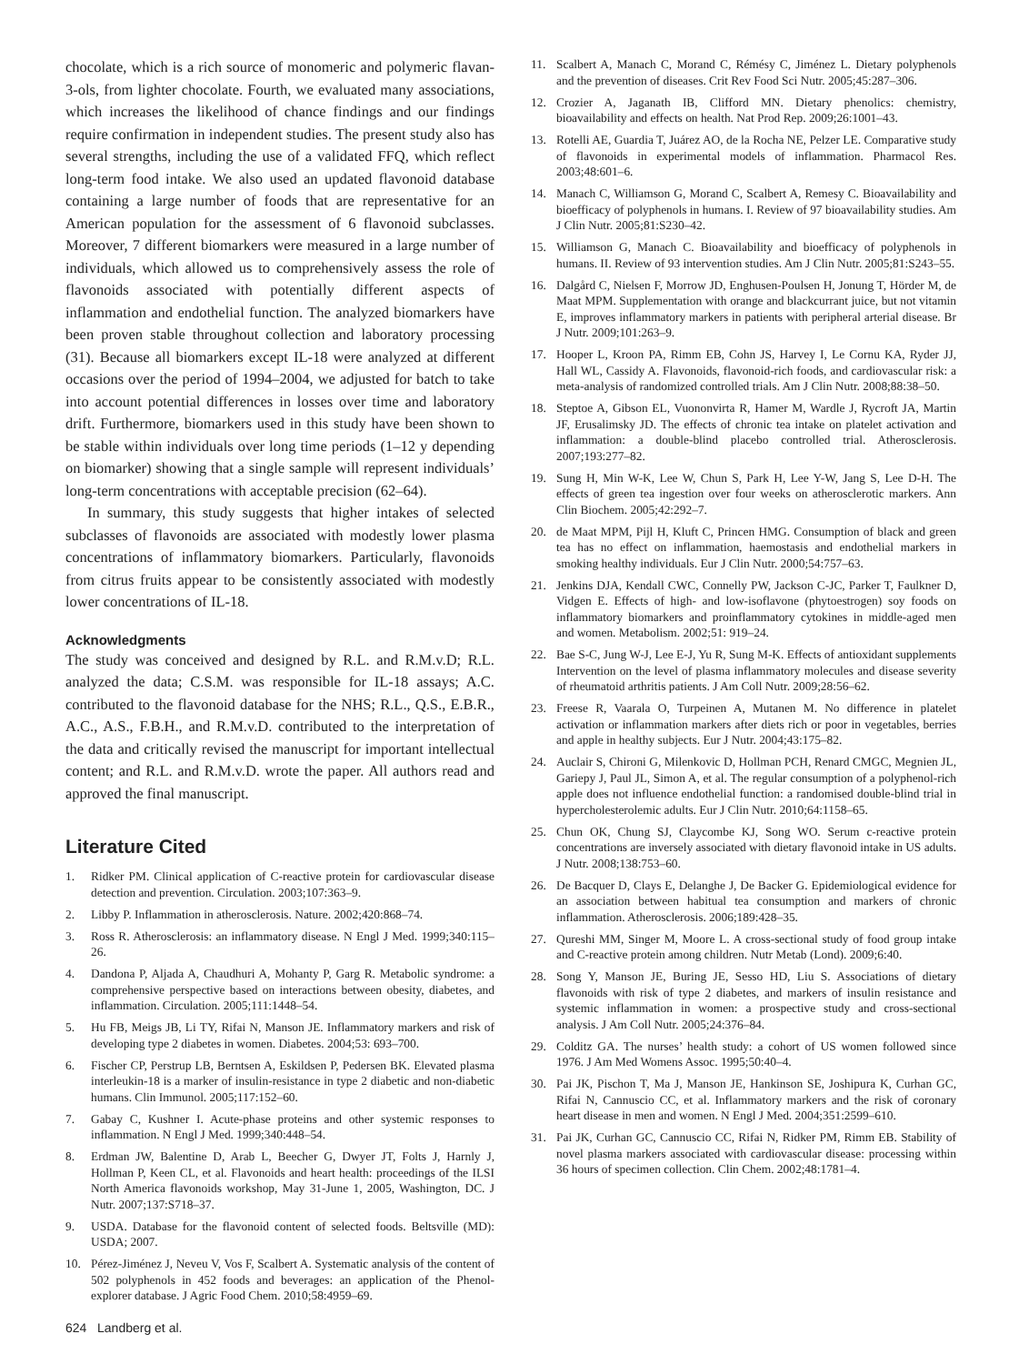chocolate, which is a rich source of monomeric and polymeric flavan-3-ols, from lighter chocolate. Fourth, we evaluated many associations, which increases the likelihood of chance findings and our findings require confirmation in independent studies. The present study also has several strengths, including the use of a validated FFQ, which reflect long-term food intake. We also used an updated flavonoid database containing a large number of foods that are representative for an American population for the assessment of 6 flavonoid subclasses. Moreover, 7 different biomarkers were measured in a large number of individuals, which allowed us to comprehensively assess the role of flavonoids associated with potentially different aspects of inflammation and endothelial function. The analyzed biomarkers have been proven stable throughout collection and laboratory processing (31). Because all biomarkers except IL-18 were analyzed at different occasions over the period of 1994–2004, we adjusted for batch to take into account potential differences in losses over time and laboratory drift. Furthermore, biomarkers used in this study have been shown to be stable within individuals over long time periods (1–12 y depending on biomarker) showing that a single sample will represent individuals’ long-term concentrations with acceptable precision (62–64).
In summary, this study suggests that higher intakes of selected subclasses of flavonoids are associated with modestly lower plasma concentrations of inflammatory biomarkers. Particularly, flavonoids from citrus fruits appear to be consistently associated with modestly lower concentrations of IL-18.
Acknowledgments
The study was conceived and designed by R.L. and R.M.v.D; R.L. analyzed the data; C.S.M. was responsible for IL-18 assays; A.C. contributed to the flavonoid database for the NHS; R.L., Q.S., E.B.R., A.C., A.S., F.B.H., and R.M.v.D. contributed to the interpretation of the data and critically revised the manuscript for important intellectual content; and R.L. and R.M.v.D. wrote the paper. All authors read and approved the final manuscript.
Literature Cited
1. Ridker PM. Clinical application of C-reactive protein for cardiovascular disease detection and prevention. Circulation. 2003;107:363–9.
2. Libby P. Inflammation in atherosclerosis. Nature. 2002;420:868–74.
3. Ross R. Atherosclerosis: an inflammatory disease. N Engl J Med. 1999;340:115–26.
4. Dandona P, Aljada A, Chaudhuri A, Mohanty P, Garg R. Metabolic syndrome: a comprehensive perspective based on interactions between obesity, diabetes, and inflammation. Circulation. 2005;111:1448–54.
5. Hu FB, Meigs JB, Li TY, Rifai N, Manson JE. Inflammatory markers and risk of developing type 2 diabetes in women. Diabetes. 2004;53: 693–700.
6. Fischer CP, Perstrup LB, Berntsen A, Eskildsen P, Pedersen BK. Elevated plasma interleukin-18 is a marker of insulin-resistance in type 2 diabetic and non-diabetic humans. Clin Immunol. 2005;117:152–60.
7. Gabay C, Kushner I. Acute-phase proteins and other systemic responses to inflammation. N Engl J Med. 1999;340:448–54.
8. Erdman JW, Balentine D, Arab L, Beecher G, Dwyer JT, Folts J, Harnly J, Hollman P, Keen CL, et al. Flavonoids and heart health: proceedings of the ILSI North America flavonoids workshop, May 31-June 1, 2005, Washington, DC. J Nutr. 2007;137:S718–37.
9. USDA. Database for the flavonoid content of selected foods. Beltsville (MD): USDA; 2007.
10. Pérez-Jiménez J, Neveu V, Vos F, Scalbert A. Systematic analysis of the content of 502 polyphenols in 452 foods and beverages: an application of the Phenol-explorer database. J Agric Food Chem. 2010;58:4959–69.
624 Landberg et al.
11. Scalbert A, Manach C, Morand C, Rémésy C, Jiménez L. Dietary polyphenols and the prevention of diseases. Crit Rev Food Sci Nutr. 2005;45:287–306.
12. Crozier A, Jaganath IB, Clifford MN. Dietary phenolics: chemistry, bioavailability and effects on health. Nat Prod Rep. 2009;26:1001–43.
13. Rotelli AE, Guardia T, Juárez AO, de la Rocha NE, Pelzer LE. Comparative study of flavonoids in experimental models of inflammation. Pharmacol Res. 2003;48:601–6.
14. Manach C, Williamson G, Morand C, Scalbert A, Remesy C. Bioavailability and bioefficacy of polyphenols in humans. I. Review of 97 bioavailability studies. Am J Clin Nutr. 2005;81:S230–42.
15. Williamson G, Manach C. Bioavailability and bioefficacy of polyphenols in humans. II. Review of 93 intervention studies. Am J Clin Nutr. 2005;81:S243–55.
16. Dalgård C, Nielsen F, Morrow JD, Enghusen-Poulsen H, Jonung T, Hörder M, de Maat MPM. Supplementation with orange and blackcurrant juice, but not vitamin E, improves inflammatory markers in patients with peripheral arterial disease. Br J Nutr. 2009;101:263–9.
17. Hooper L, Kroon PA, Rimm EB, Cohn JS, Harvey I, Le Cornu KA, Ryder JJ, Hall WL, Cassidy A. Flavonoids, flavonoid-rich foods, and cardiovascular risk: a meta-analysis of randomized controlled trials. Am J Clin Nutr. 2008;88:38–50.
18. Steptoe A, Gibson EL, Vuononvirta R, Hamer M, Wardle J, Rycroft JA, Martin JF, Erusalimsky JD. The effects of chronic tea intake on platelet activation and inflammation: a double-blind placebo controlled trial. Atherosclerosis. 2007;193:277–82.
19. Sung H, Min W-K, Lee W, Chun S, Park H, Lee Y-W, Jang S, Lee D-H. The effects of green tea ingestion over four weeks on atherosclerotic markers. Ann Clin Biochem. 2005;42:292–7.
20. de Maat MPM, Pijl H, Kluft C, Princen HMG. Consumption of black and green tea has no effect on inflammation, haemostasis and endothelial markers in smoking healthy individuals. Eur J Clin Nutr. 2000;54:757–63.
21. Jenkins DJA, Kendall CWC, Connelly PW, Jackson C-JC, Parker T, Faulkner D, Vidgen E. Effects of high- and low-isoflavone (phytoestrogen) soy foods on inflammatory biomarkers and proinflammatory cytokines in middle-aged men and women. Metabolism. 2002;51: 919–24.
22. Bae S-C, Jung W-J, Lee E-J, Yu R, Sung M-K. Effects of antioxidant supplements Intervention on the level of plasma inflammatory molecules and disease severity of rheumatoid arthritis patients. J Am Coll Nutr. 2009;28:56–62.
23. Freese R, Vaarala O, Turpeinen A, Mutanen M. No difference in platelet activation or inflammation markers after diets rich or poor in vegetables, berries and apple in healthy subjects. Eur J Nutr. 2004;43:175–82.
24. Auclair S, Chironi G, Milenkovic D, Hollman PCH, Renard CMGC, Megnien JL, Gariepy J, Paul JL, Simon A, et al. The regular consumption of a polyphenol-rich apple does not influence endothelial function: a randomised double-blind trial in hypercholesterolemic adults. Eur J Clin Nutr. 2010;64:1158–65.
25. Chun OK, Chung SJ, Claycombe KJ, Song WO. Serum c-reactive protein concentrations are inversely associated with dietary flavonoid intake in US adults. J Nutr. 2008;138:753–60.
26. De Bacquer D, Clays E, Delanghe J, De Backer G. Epidemiological evidence for an association between habitual tea consumption and markers of chronic inflammation. Atherosclerosis. 2006;189:428–35.
27. Qureshi MM, Singer M, Moore L. A cross-sectional study of food group intake and C-reactive protein among children. Nutr Metab (Lond). 2009;6:40.
28. Song Y, Manson JE, Buring JE, Sesso HD, Liu S. Associations of dietary flavonoids with risk of type 2 diabetes, and markers of insulin resistance and systemic inflammation in women: a prospective study and cross-sectional analysis. J Am Coll Nutr. 2005;24:376–84.
29. Colditz GA. The nurses’ health study: a cohort of US women followed since 1976. J Am Med Womens Assoc. 1995;50:40–4.
30. Pai JK, Pischon T, Ma J, Manson JE, Hankinson SE, Joshipura K, Curhan GC, Rifai N, Cannuscio CC, et al. Inflammatory markers and the risk of coronary heart disease in men and women. N Engl J Med. 2004;351:2599–610.
31. Pai JK, Curhan GC, Cannuscio CC, Rifai N, Ridker PM, Rimm EB. Stability of novel plasma markers associated with cardiovascular disease: processing within 36 hours of specimen collection. Clin Chem. 2002;48:1781–4.